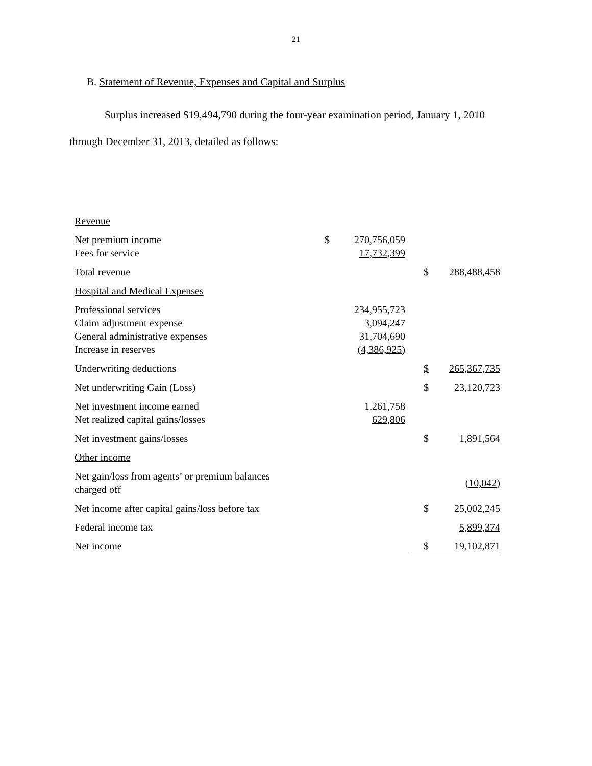21
B. Statement of Revenue, Expenses and Capital and Surplus
Surplus increased $19,494,790 during the four-year examination period, January 1, 2010
through December 31, 2013, detailed as follows:
| Revenue | | | | |
| Net premium income | $ | 270,756,059 | | |
| Fees for service | | 17,732,399 | | |
| Total revenue | | | $ | 288,488,458 |
| Hospital and Medical Expenses | | | | |
| Professional services | | 234,955,723 | | |
| Claim adjustment expense | | 3,094,247 | | |
| General administrative expenses | | 31,704,690 | | |
| Increase in reserves | | (4,386,925) | | |
| Underwriting deductions | | | $ | 265,367,735 |
| Net underwriting Gain (Loss) | | | $ | 23,120,723 |
| Net investment income earned | | 1,261,758 | | |
| Net realized capital gains/losses | | 629,806 | | |
| Net investment gains/losses | | | $ | 1,891,564 |
| Other income | | | | |
| Net gain/loss from agents’ or premium balances charged off | | | | (10,042) |
| Net income after capital gains/loss before tax | | | $ | 25,002,245 |
| Federal income tax | | | | 5,899,374 |
| Net income | | | $ | 19,102,871 |